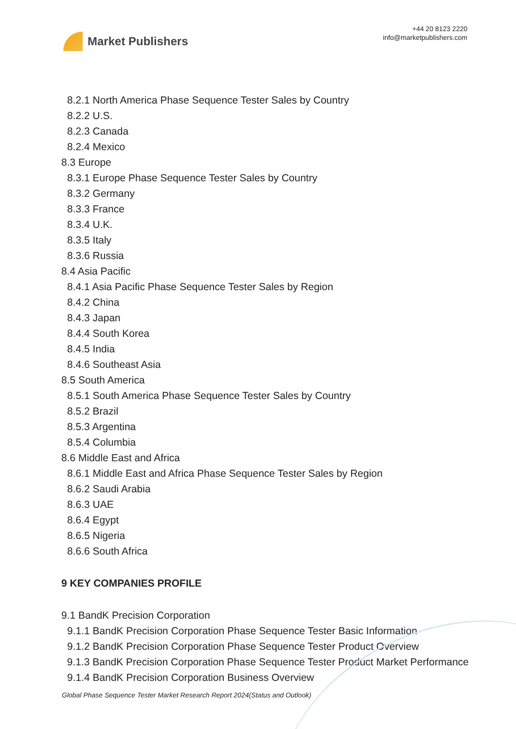Market Publishers
+44 20 8123 2220
info@marketpublishers.com
8.2.1 North America Phase Sequence Tester Sales by Country
8.2.2 U.S.
8.2.3 Canada
8.2.4 Mexico
8.3 Europe
8.3.1 Europe Phase Sequence Tester Sales by Country
8.3.2 Germany
8.3.3 France
8.3.4 U.K.
8.3.5 Italy
8.3.6 Russia
8.4 Asia Pacific
8.4.1 Asia Pacific Phase Sequence Tester Sales by Region
8.4.2 China
8.4.3 Japan
8.4.4 South Korea
8.4.5 India
8.4.6 Southeast Asia
8.5 South America
8.5.1 South America Phase Sequence Tester Sales by Country
8.5.2 Brazil
8.5.3 Argentina
8.5.4 Columbia
8.6 Middle East and Africa
8.6.1 Middle East and Africa Phase Sequence Tester Sales by Region
8.6.2 Saudi Arabia
8.6.3 UAE
8.6.4 Egypt
8.6.5 Nigeria
8.6.6 South Africa
9 KEY COMPANIES PROFILE
9.1 BandK Precision Corporation
9.1.1 BandK Precision Corporation Phase Sequence Tester Basic Information
9.1.2 BandK Precision Corporation Phase Sequence Tester Product Overview
9.1.3 BandK Precision Corporation Phase Sequence Tester Product Market Performance
9.1.4 BandK Precision Corporation Business Overview
Global Phase Sequence Tester Market Research Report 2024(Status and Outlook)